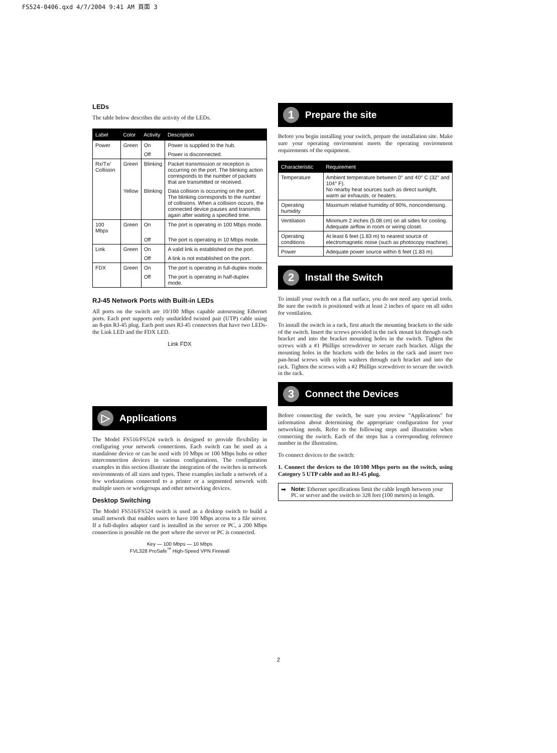FS524-0406.qxd 4/7/2004 9:41 AM 頁面 3
LEDs
The table below describes the activity of the LEDs.
| Label | Color | Activity | Description |
| --- | --- | --- | --- |
| Power | Green | On | Power is supplied to the hub. |
| | | Off | Power is disconnected. |
| Rx/Tx/ Collision | Green | Blinking | Packet transmission or reception is occurring on the port. The blinking action corresponds to the number of packets that are transmitted or received. |
| | Yellow | Blinking | Data collision is occurring on the port. The blinking corresponds to the number of collisions. When a collision occurs, the connected device pauses and transmits again after waiting a specified time. |
| 100 Mbps | Green | On | The port is operating in 100 Mbps mode. |
| | | Off | The port is operating in 10 Mbps mode. |
| Link | Green | On | A valid link is established on the port. |
| | | Off | A link is not established on the port. |
| FDX | Green | On | The port is operating in full-duplex mode. |
| | | Off | The port is operating in half-duplex mode. |
RJ-45 Network Ports with Built-in LEDs
All ports on the switch are 10/100 Mbps capable autosensing Ethernet ports. Each port supports only unshielded twisted pair (UTP) cable using an 8-pin RJ-45 plug. Each port uses RJ-45 connectors that have two LEDs-the Link LED and the FDX LED.
Link FDX
▷ Applications
The Model FS516/FS524 switch is designed to provide flexibility in configuring your network connections. Each switch can be used as a standalone device or can be used with 10 Mbps or 100 Mbps hubs or other interconnection devices in various configurations. The configuration examples in this section illustrate the integration of the switches in network environments of all sizes and types. These examples include a network of a few workstations connected to a printer or a segmented network with multiple users or workgroups and other networking devices.
Desktop Switching
The Model FS516/FS524 switch is used as a desktop switch to build a small network that enables users to have 100 Mbps access to a file server. If a full-duplex adapter card is installed in the server or PC, a 200 Mbps connection is possible on the port where the server or PC is connected.
Key — 100 Mbps — 10 Mbps
FVL328 ProSafe<sup>™</sup> High-Speed VPN Firewall
1 Prepare the site
Before you begin installing your switch, prepare the installation site. Make sure your operating environment meets the operating environment requirements of the equipment.
| Characteristic | Requirement |
| --- | --- |
| Temperature | Ambient temperature between 0° and 40° C (32° and 104° F). No nearby heat sources such as direct sunlight, warm air exhausts, or heaters. |
| Operating humidity | Maximum relative humidity of 90%, noncondensing. |
| Ventilation | Minimum 2 inches (5.08 cm) on all sides for cooling. Adequate airflow in room or wiring closet. |
| Operating conditions | At least 6 feet (1.83 m) to nearest source of electromagnetic noise (such as photocopy machine). |
| Power | Adequate power source within 6 feet (1.83 m). |
2 Install the Switch
To install your switch on a flat surface, you do not need any special tools. Be sure the switch is positioned with at least 2 inches of space on all sides for ventilation.
To install the switch in a rack, first attach the mounting brackets to the side of the switch. Insert the screws provided in the rack mount kit through each bracket and into the bracket mounting holes in the switch. Tighten the screws with a #1 Phillips screwdriver to secure each bracket. Align the mounting holes in the brackets with the holes in the rack and insert two pan-head screws with nylon washers through each bracket and into the rack. Tighten the screws with a #2 Phillips screwdriver to secure the switch in the rack.
3 Connect the Devices
Before connecting the switch, be sure you review "Applications" for information about determining the appropriate configuration for your networking needs. Refer to the following steps and illustration when connecting the switch. Each of the steps has a corresponding reference number in the illustration.
To connect devices to the switch:
1. Connect the devices to the 10/100 Mbps ports on the switch, using Category 5 UTP cable and an RJ-45 plug.
➡ Note: Ethernet specifications limit the cable length between your PC or server and the switch to 328 feet (100 meters) in length.
2